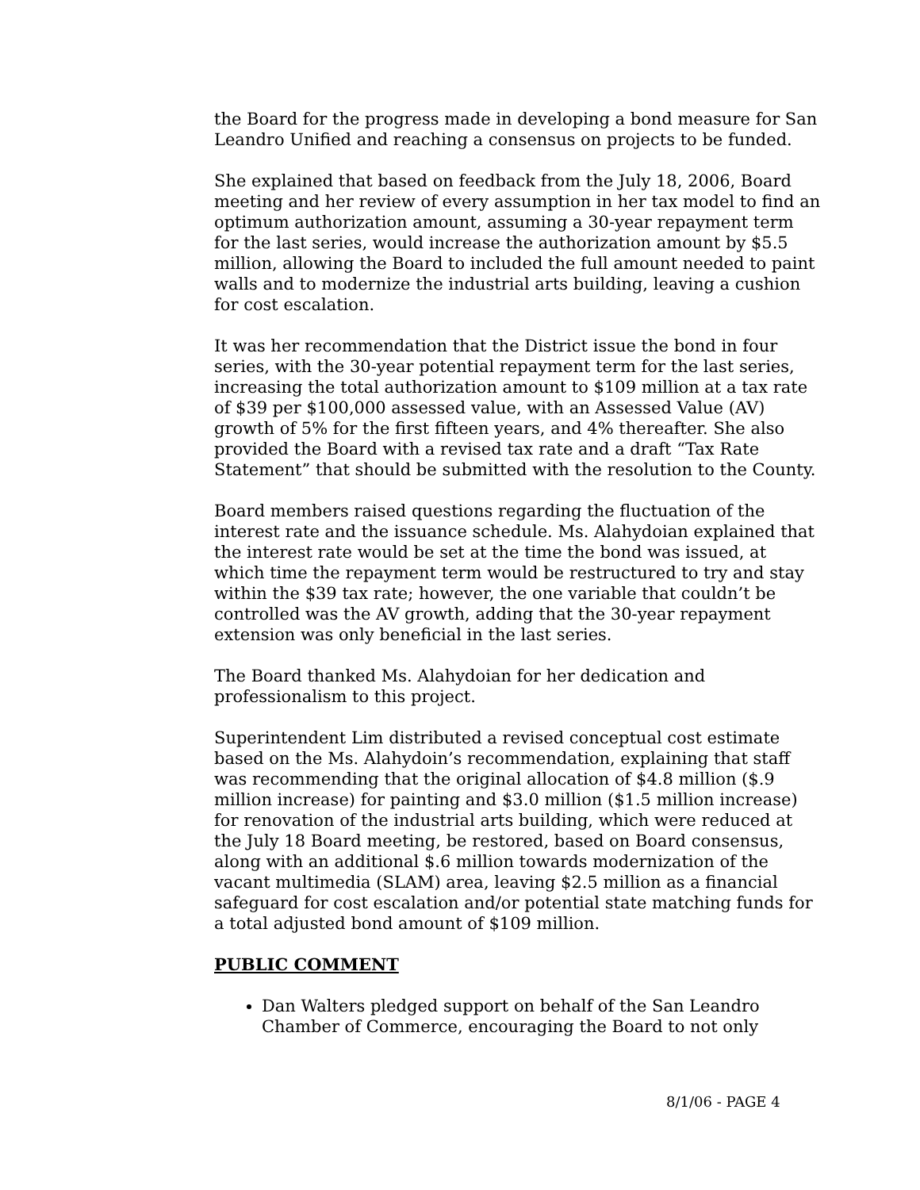the Board for the progress made in developing a bond measure for San Leandro Unified and reaching a consensus on projects to be funded.
She explained that based on feedback from the July 18, 2006, Board meeting and her review of every assumption in her tax model to find an optimum authorization amount, assuming a 30-year repayment term for the last series, would increase the authorization amount by $5.5 million, allowing the Board to included the full amount needed to paint walls and to modernize the industrial arts building, leaving a cushion for cost escalation.
It was her recommendation that the District issue the bond in four series, with the 30-year potential repayment term for the last series, increasing the total authorization amount to $109 million at a tax rate of $39 per $100,000 assessed value, with an Assessed Value (AV) growth of 5% for the first fifteen years, and 4% thereafter. She also provided the Board with a revised tax rate and a draft “Tax Rate Statement” that should be submitted with the resolution to the County.
Board members raised questions regarding the fluctuation of the interest rate and the issuance schedule. Ms. Alahydoian explained that the interest rate would be set at the time the bond was issued, at which time the repayment term would be restructured to try and stay within the $39 tax rate; however, the one variable that couldn’t be controlled was the AV growth, adding that the 30-year repayment extension was only beneficial in the last series.
The Board thanked Ms. Alahydoian for her dedication and professionalism to this project.
Superintendent Lim distributed a revised conceptual cost estimate based on the Ms. Alahydoin’s recommendation, explaining that staff was recommending that the original allocation of $4.8 million ($.9 million increase) for painting and $3.0 million ($1.5 million increase) for renovation of the industrial arts building, which were reduced at the July 18 Board meeting, be restored, based on Board consensus, along with an additional $.6 million towards modernization of the vacant multimedia (SLAM) area, leaving $2.5 million as a financial safeguard for cost escalation and/or potential state matching funds for a total adjusted bond amount of $109 million.
PUBLIC COMMENT
Dan Walters pledged support on behalf of the San Leandro Chamber of Commerce, encouraging the Board to not only
8/1/06 - PAGE 4